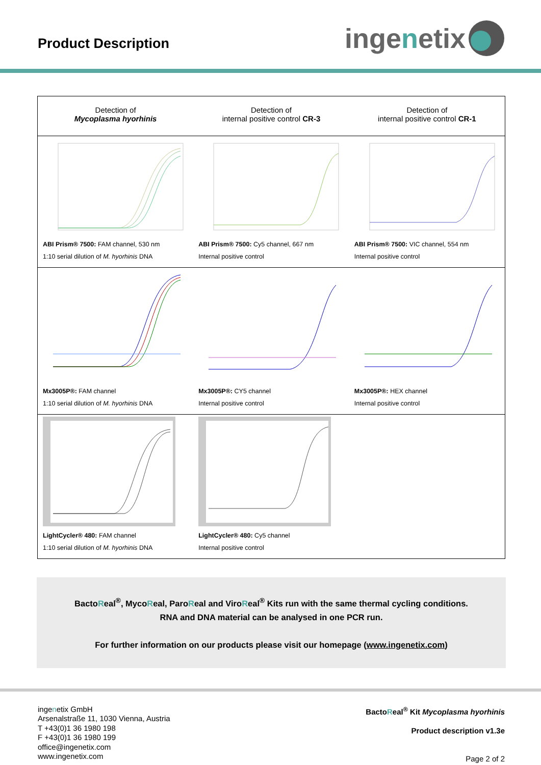Product Description inge n etix
| Detection of Mycoplasma hyorhinis | Detection of internal positive control CR-3 | Detection of internal positive control CR-1 |
| --- | --- | --- |
| ABI Prism® 7500: FAM channel, 530 nm 1:10 serial dilution of M. hyorhinis DNA | ABI Prism® 7500: Cy5 channel, 667 nm Internal positive control | ABI Prism® 7500: VIC channel, 554 nm Internal positive control |
| Mx3005P®: FAM channel 1:10 serial dilution of M. hyorhinis DNA | Mx3005P®: CY5 channel Internal positive control | Mx3005P®: HEX channel Internal positive control |
| LightCycler® 480: FAM channel 1:10 serial dilution of M. hyorhinis DNA | LightCycler® 480: Cy5 channel Internal positive control | |
BactoReal<sup>®</sup>, MycoReal, ParoReal and ViroReal<sup>®</sup> Kits run with the same thermal cycling conditions.
RNA and DNA material can be analysed in one PCR run.
For further information on our products please visit our homepage (www.ingenetix.com)
ingenetix GmbH
Arsenalstraße 11, 1030 Vienna, Austria
T +43(0)1 36 1980 198
F +43(0)1 36 1980 199
office@ingenetix.com
www.ingenetix.com
BactoReal<sup>®</sup> Kit Mycoplasma hyorhinis
Product description v1.3e
Page 2 of 2